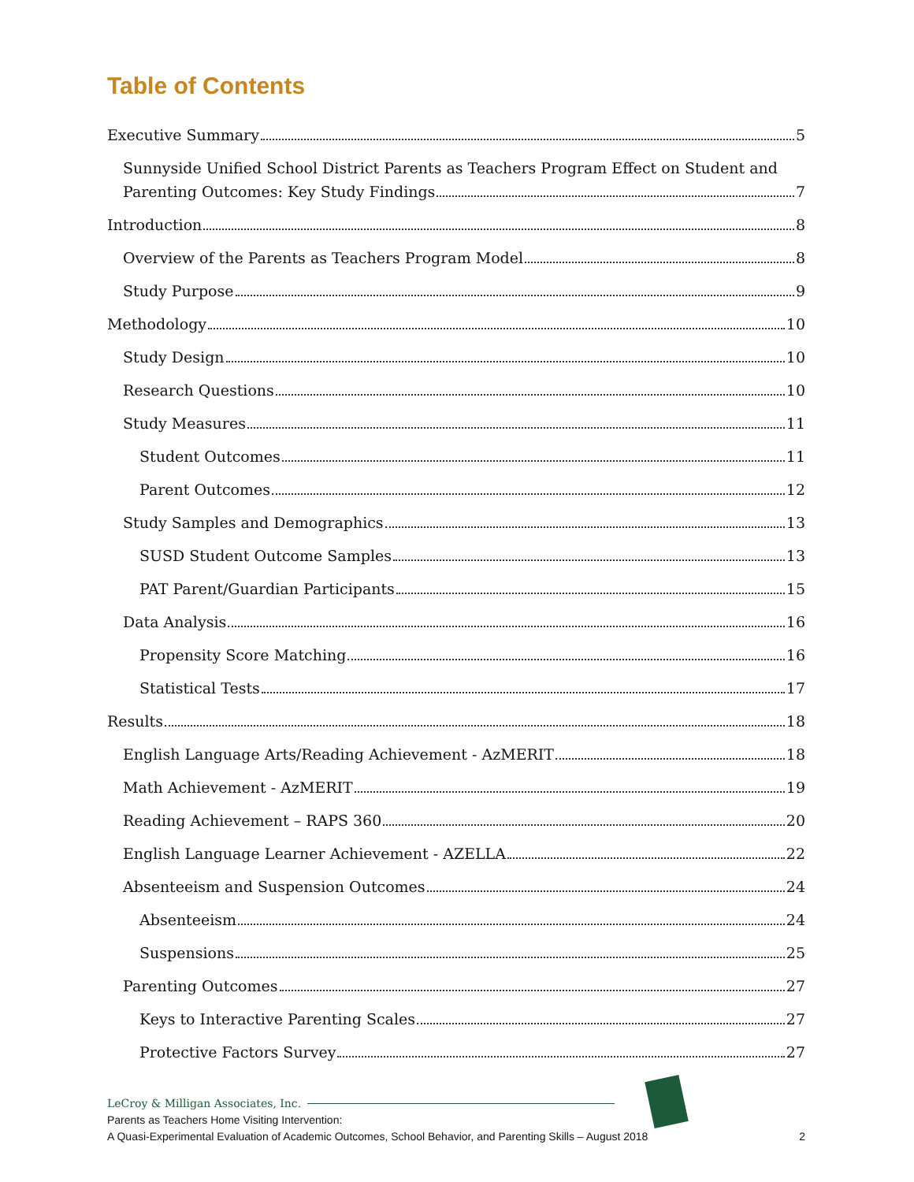Table of Contents
Executive Summary 5
Sunnyside Unified School District Parents as Teachers Program Effect on Student and
Parenting Outcomes: Key Study Findings 7
Introduction 8
Overview of the Parents as Teachers Program Model 8
Study Purpose 9
Methodology 10
Study Design 10
Research Questions 10
Study Measures 11
Student Outcomes 11
Parent Outcomes 12
Study Samples and Demographics 13
SUSD Student Outcome Samples 13
PAT Parent/Guardian Participants 15
Data Analysis 16
Propensity Score Matching 16
Statistical Tests 17
Results 18
English Language Arts/Reading Achievement - AzMERIT 18
Math Achievement - AzMERIT 19
Reading Achievement – RAPS 360 20
English Language Learner Achievement - AZELLA 22
Absenteeism and Suspension Outcomes 24
Absenteeism 24
Suspensions 25
Parenting Outcomes 27
Keys to Interactive Parenting Scales 27
Protective Factors Survey 27
LeCroy & Milligan Associates, Inc.
Parents as Teachers Home Visiting Intervention:
A Quasi-Experimental Evaluation of Academic Outcomes, School Behavior, and Parenting Skills – August 2018
2